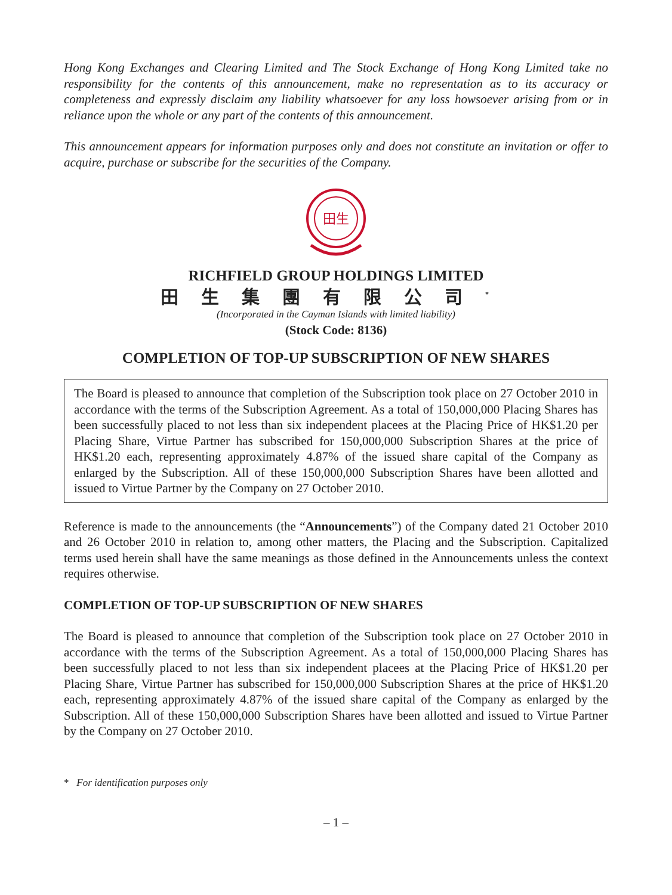Hong Kong Exchanges and Clearing Limited and The Stock Exchange of Hong Kong Limited take no responsibility for the contents of this announcement, make no representation as to its accuracy or completeness and expressly disclaim any liability whatsoever for any loss howsoever arising from or in reliance upon the whole or any part of the contents of this announcement.
This announcement appears for information purposes only and does not constitute an invitation or offer to acquire, purchase or subscribe for the securities of the Company.
田生
RICHFIELD GROUP HOLDINGS LIMITED
田生集團有限公司<sup>*</sup>
(Incorporated in the Cayman Islands with limited liability)
(Stock Code: 8136)
COMPLETION OF TOP-UP SUBSCRIPTION OF NEW SHARES
The Board is pleased to announce that completion of the Subscription took place on 27 October 2010 in accordance with the terms of the Subscription Agreement. As a total of 150,000,000 Placing Shares has been successfully placed to not less than six independent placees at the Placing Price of HK$1.20 per Placing Share, Virtue Partner has subscribed for 150,000,000 Subscription Shares at the price of HK$1.20 each, representing approximately 4.87% of the issued share capital of the Company as enlarged by the Subscription. All of these 150,000,000 Subscription Shares have been allotted and issued to Virtue Partner by the Company on 27 October 2010.
Reference is made to the announcements (the “Announcements”) of the Company dated 21 October 2010 and 26 October 2010 in relation to, among other matters, the Placing and the Subscription. Capitalized terms used herein shall have the same meanings as those defined in the Announcements unless the context requires otherwise.
COMPLETION OF TOP-UP SUBSCRIPTION OF NEW SHARES
The Board is pleased to announce that completion of the Subscription took place on 27 October 2010 in accordance with the terms of the Subscription Agreement. As a total of 150,000,000 Placing Shares has been successfully placed to not less than six independent placees at the Placing Price of HK$1.20 per Placing Share, Virtue Partner has subscribed for 150,000,000 Subscription Shares at the price of HK$1.20 each, representing approximately 4.87% of the issued share capital of the Company as enlarged by the Subscription. All of these 150,000,000 Subscription Shares have been allotted and issued to Virtue Partner by the Company on 27 October 2010.
* For identification purposes only
– 1 –